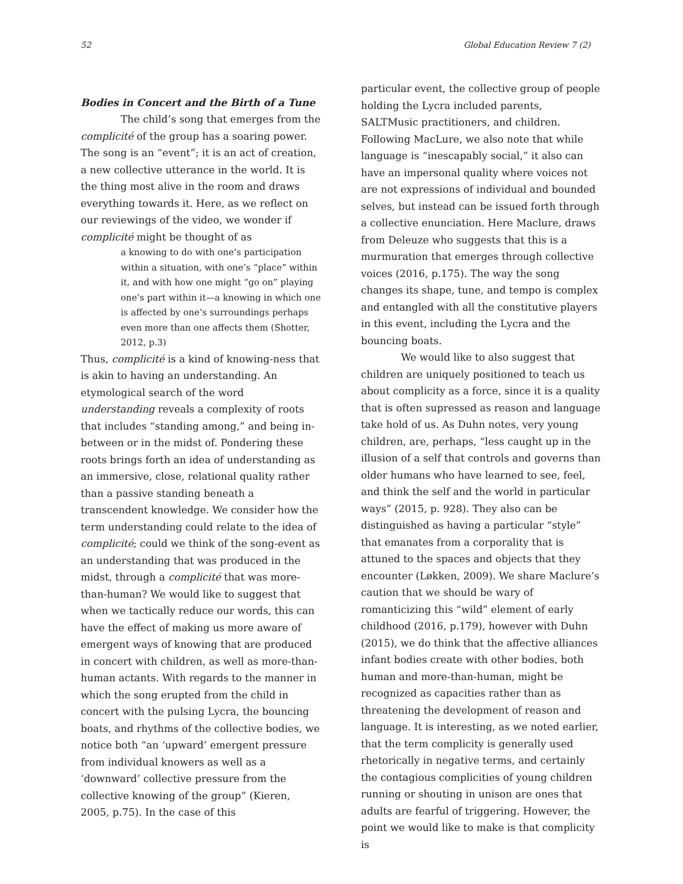52 Global Education Review 7 (2)
Bodies in Concert and the Birth of a Tune
The child’s song that emerges from the complicité of the group has a soaring power. The song is an “event”; it is an act of creation, a new collective utterance in the world. It is the thing most alive in the room and draws everything towards it. Here, as we reflect on our reviewings of the video, we wonder if complicité might be thought of as
a knowing to do with one’s participation within a situation, with one’s “place” within it, and with how one might “go on” playing one’s part within it—a knowing in which one is affected by one’s surroundings perhaps even more than one affects them (Shotter, 2012, p.3)
Thus, complicité is a kind of knowing-ness that is akin to having an understanding. An etymological search of the word understanding reveals a complexity of roots that includes “standing among,” and being in-between or in the midst of. Pondering these roots brings forth an idea of understanding as an immersive, close, relational quality rather than a passive standing beneath a transcendent knowledge. We consider how the term understanding could relate to the idea of complicité; could we think of the song-event as an understanding that was produced in the midst, through a complicité that was more-than-human? We would like to suggest that when we tactically reduce our words, this can have the effect of making us more aware of emergent ways of knowing that are produced in concert with children, as well as more-than-human actants. With regards to the manner in which the song erupted from the child in concert with the pulsing Lycra, the bouncing boats, and rhythms of the collective bodies, we notice both “an ‘upward’ emergent pressure from individual knowers as well as a ‘downward’ collective pressure from the collective knowing of the group” (Kieren, 2005, p.75). In the case of this
particular event, the collective group of people holding the Lycra included parents, SALTMusic practitioners, and children. Following MacLure, we also note that while language is “inescapably social,” it also can have an impersonal quality where voices not are not expressions of individual and bounded selves, but instead can be issued forth through a collective enunciation. Here Maclure, draws from Deleuze who suggests that this is a murmuration that emerges through collective voices (2016, p.175). The way the song changes its shape, tune, and tempo is complex and entangled with all the constitutive players in this event, including the Lycra and the bouncing boats.
We would like to also suggest that children are uniquely positioned to teach us about complicity as a force, since it is a quality that is often supressed as reason and language take hold of us. As Duhn notes, very young children, are, perhaps, “less caught up in the illusion of a self that controls and governs than older humans who have learned to see, feel, and think the self and the world in particular ways” (2015, p. 928). They also can be distinguished as having a particular “style” that emanates from a corporality that is attuned to the spaces and objects that they encounter (Løkken, 2009). We share Maclure’s caution that we should be wary of romanticizing this “wild” element of early childhood (2016, p.179), however with Duhn (2015), we do think that the affective alliances infant bodies create with other bodies, both human and more-than-human, might be recognized as capacities rather than as threatening the development of reason and language. It is interesting, as we noted earlier, that the term complicity is generally used rhetorically in negative terms, and certainly the contagious complicities of young children running or shouting in unison are ones that adults are fearful of triggering. However, the point we would like to make is that complicity is